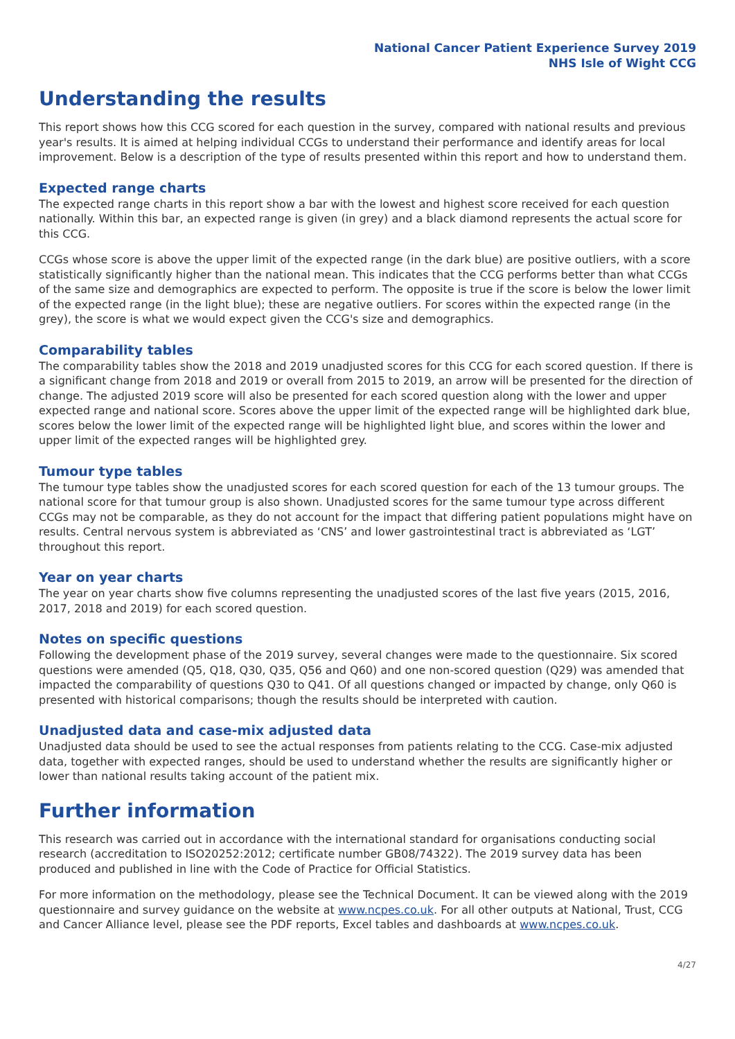National Cancer Patient Experience Survey 2019
NHS Isle of Wight CCG
Understanding the results
This report shows how this CCG scored for each question in the survey, compared with national results and previous year's results. It is aimed at helping individual CCGs to understand their performance and identify areas for local improvement. Below is a description of the type of results presented within this report and how to understand them.
Expected range charts
The expected range charts in this report show a bar with the lowest and highest score received for each question nationally. Within this bar, an expected range is given (in grey) and a black diamond represents the actual score for this CCG.
CCGs whose score is above the upper limit of the expected range (in the dark blue) are positive outliers, with a score statistically significantly higher than the national mean. This indicates that the CCG performs better than what CCGs of the same size and demographics are expected to perform. The opposite is true if the score is below the lower limit of the expected range (in the light blue); these are negative outliers. For scores within the expected range (in the grey), the score is what we would expect given the CCG's size and demographics.
Comparability tables
The comparability tables show the 2018 and 2019 unadjusted scores for this CCG for each scored question. If there is a significant change from 2018 and 2019 or overall from 2015 to 2019, an arrow will be presented for the direction of change. The adjusted 2019 score will also be presented for each scored question along with the lower and upper expected range and national score. Scores above the upper limit of the expected range will be highlighted dark blue, scores below the lower limit of the expected range will be highlighted light blue, and scores within the lower and upper limit of the expected ranges will be highlighted grey.
Tumour type tables
The tumour type tables show the unadjusted scores for each scored question for each of the 13 tumour groups. The national score for that tumour group is also shown. Unadjusted scores for the same tumour type across different CCGs may not be comparable, as they do not account for the impact that differing patient populations might have on results. Central nervous system is abbreviated as ‘CNS’ and lower gastrointestinal tract is abbreviated as ‘LGT’ throughout this report.
Year on year charts
The year on year charts show five columns representing the unadjusted scores of the last five years (2015, 2016, 2017, 2018 and 2019) for each scored question.
Notes on specific questions
Following the development phase of the 2019 survey, several changes were made to the questionnaire. Six scored questions were amended (Q5, Q18, Q30, Q35, Q56 and Q60) and one non-scored question (Q29) was amended that impacted the comparability of questions Q30 to Q41. Of all questions changed or impacted by change, only Q60 is presented with historical comparisons; though the results should be interpreted with caution.
Unadjusted data and case-mix adjusted data
Unadjusted data should be used to see the actual responses from patients relating to the CCG. Case-mix adjusted data, together with expected ranges, should be used to understand whether the results are significantly higher or lower than national results taking account of the patient mix.
Further information
This research was carried out in accordance with the international standard for organisations conducting social research (accreditation to ISO20252:2012; certificate number GB08/74322). The 2019 survey data has been produced and published in line with the Code of Practice for Official Statistics.
For more information on the methodology, please see the Technical Document. It can be viewed along with the 2019 questionnaire and survey guidance on the website at www.ncpes.co.uk. For all other outputs at National, Trust, CCG and Cancer Alliance level, please see the PDF reports, Excel tables and dashboards at www.ncpes.co.uk.
4/27